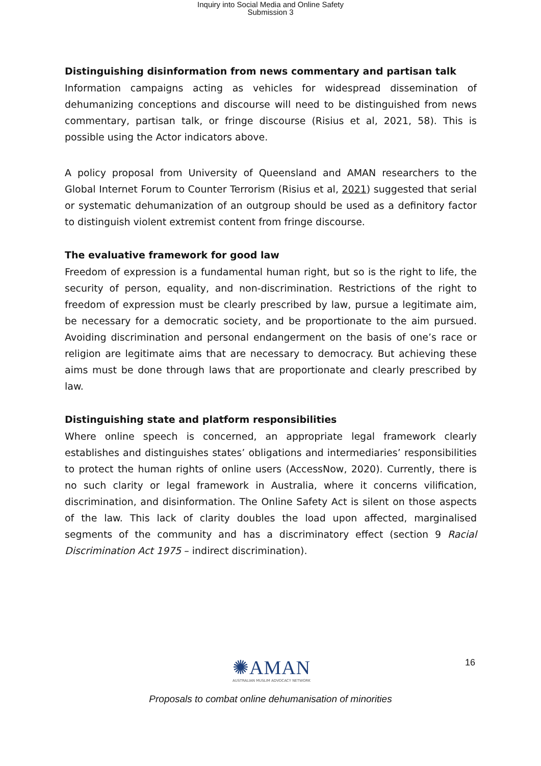Inquiry into Social Media and Online Safety
Submission 3
Distinguishing disinformation from news commentary and partisan talk
Information campaigns acting as vehicles for widespread dissemination of dehumanizing conceptions and discourse will need to be distinguished from news commentary, partisan talk, or fringe discourse (Risius et al, 2021, 58). This is possible using the Actor indicators above.
A policy proposal from University of Queensland and AMAN researchers to the Global Internet Forum to Counter Terrorism (Risius et al, 2021) suggested that serial or systematic dehumanization of an outgroup should be used as a definitory factor to distinguish violent extremist content from fringe discourse.
The evaluative framework for good law
Freedom of expression is a fundamental human right, but so is the right to life, the security of person, equality, and non-discrimination. Restrictions of the right to freedom of expression must be clearly prescribed by law, pursue a legitimate aim, be necessary for a democratic society, and be proportionate to the aim pursued. Avoiding discrimination and personal endangerment on the basis of one’s race or religion are legitimate aims that are necessary to democracy. But achieving these aims must be done through laws that are proportionate and clearly prescribed by law.
Distinguishing state and platform responsibilities
Where online speech is concerned, an appropriate legal framework clearly establishes and distinguishes states’ obligations and intermediaries’ responsibilities to protect the human rights of online users (AccessNow, 2020). Currently, there is no such clarity or legal framework in Australia, where it concerns vilification, discrimination, and disinformation. The Online Safety Act is silent on those aspects of the law. This lack of clarity doubles the load upon affected, marginalised segments of the community and has a discriminatory effect (section 9 Racial Discrimination Act 1975 – indirect discrimination).
✺AMAN
AUSTRALIAN MUSLIM ADVOCACY NETWORK
16
Proposals to combat online dehumanisation of minorities